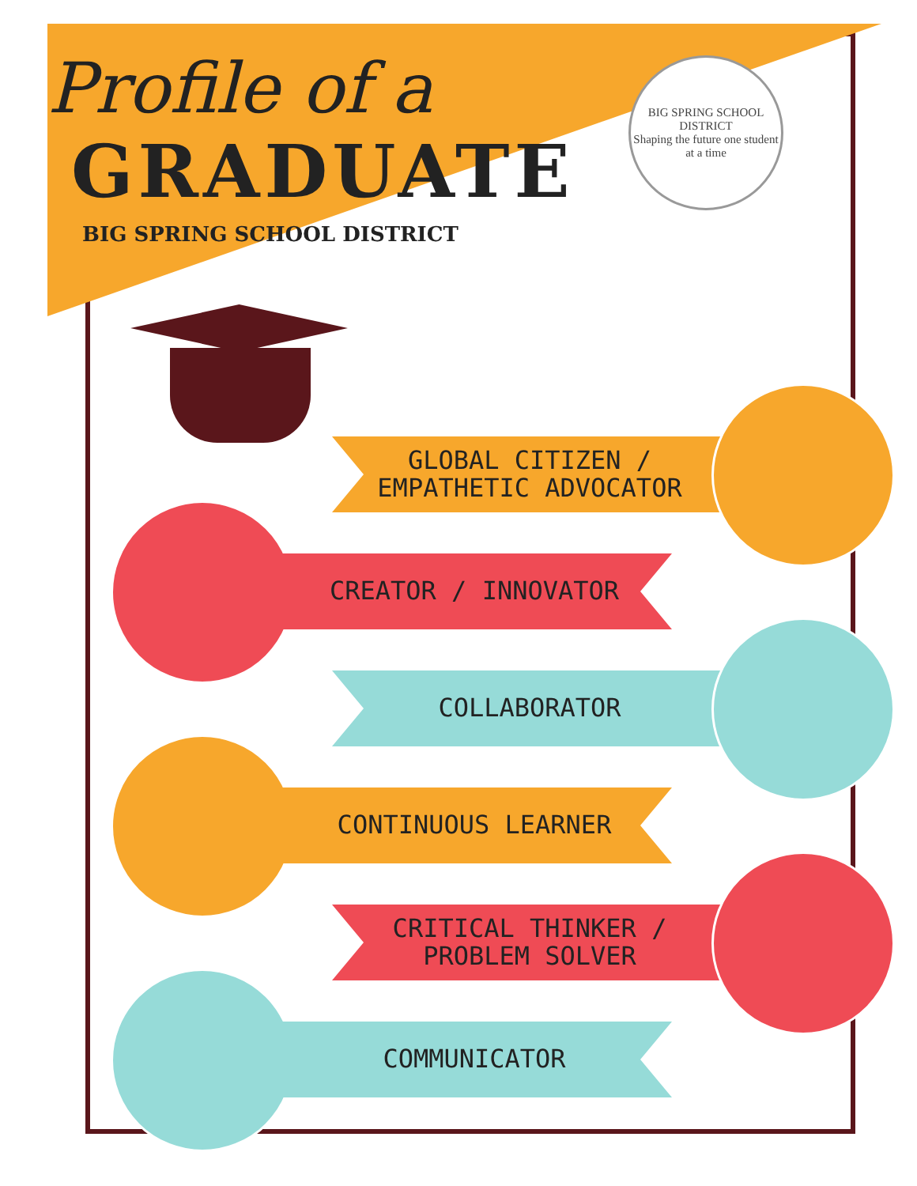Profile of a
GRADUATE
BIG SPRING SCHOOL DISTRICT
BIG SPRING SCHOOL DISTRICT
Shaping the future one student at a time
GLOBAL CITIZEN /
EMPATHETIC ADVOCATOR
CREATOR / INNOVATOR
COLLABORATOR
CONTINUOUS LEARNER
CRITICAL THINKER /
PROBLEM SOLVER
COMMUNICATOR